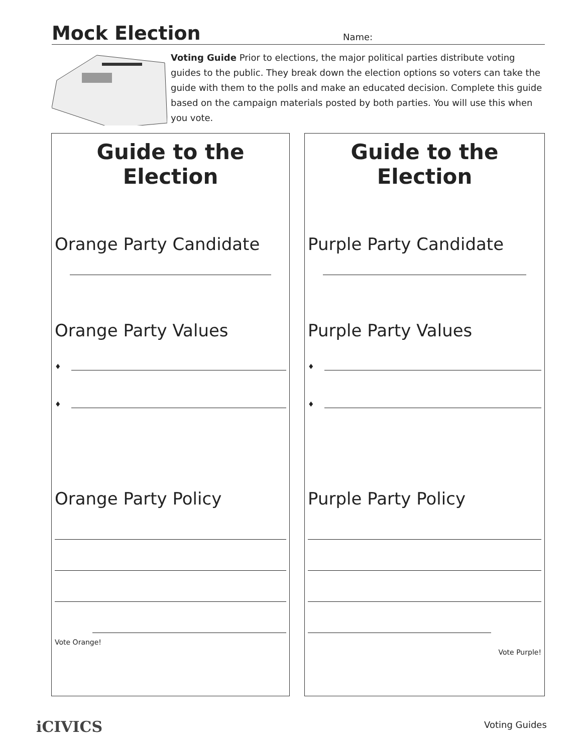Mock Election
Name:
Voting Guide Prior to elections, the major political parties distribute voting guides to the public. They break down the election options so voters can take the guide with them to the polls and make an educated decision. Complete this guide based on the campaign materials posted by both parties. You will use this when you vote.
Guide to the Election
Orange Party Candidate
Orange Party Values
♦
♦
Orange Party Policy
Vote Orange!
Guide to the Election
Purple Party Candidate
Purple Party Values
♦
♦
Purple Party Policy
Vote Purple!
iCIVICS Voting Guides